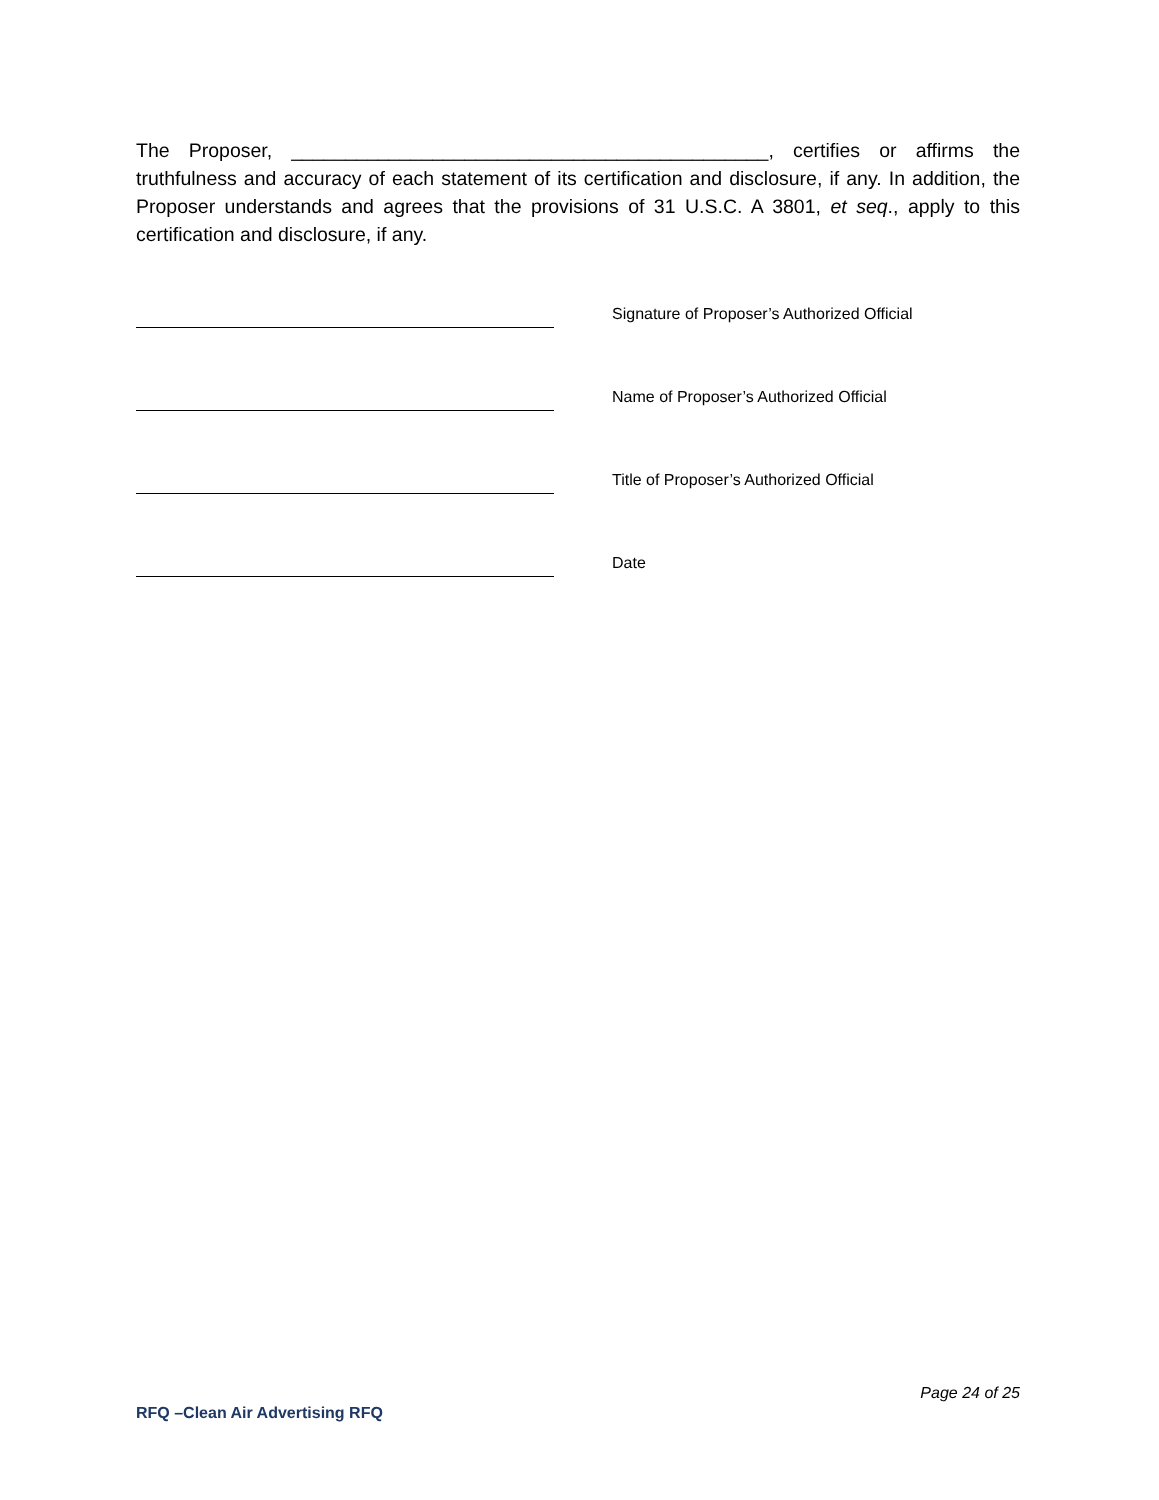The Proposer, ____________________________________________, certifies or affirms the truthfulness and accuracy of each statement of its certification and disclosure, if any. In addition, the Proposer understands and agrees that the provisions of 31 U.S.C. A 3801, et seq., apply to this certification and disclosure, if any.
Signature of Proposer’s Authorized Official
Name of Proposer’s Authorized Official
Title of Proposer’s Authorized Official
Date
Page 24 of 25
RFQ –Clean Air Advertising RFQ